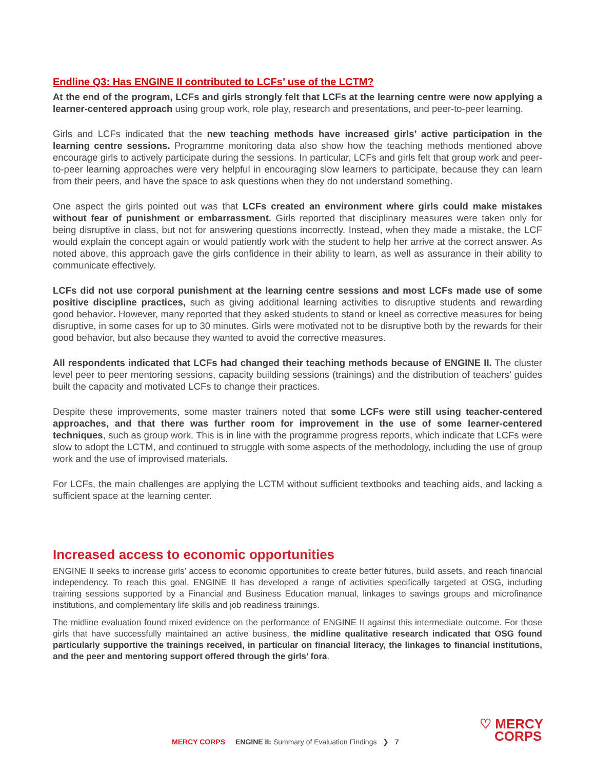Endline Q3: Has ENGINE II contributed to LCFs’ use of the LCTM?
At the end of the program, LCFs and girls strongly felt that LCFs at the learning centre were now applying a learner-centered approach using group work, role play, research and presentations, and peer-to-peer learning.
Girls and LCFs indicated that the new teaching methods have increased girls’ active participation in the learning centre sessions. Programme monitoring data also show how the teaching methods mentioned above encourage girls to actively participate during the sessions. In particular, LCFs and girls felt that group work and peer-to-peer learning approaches were very helpful in encouraging slow learners to participate, because they can learn from their peers, and have the space to ask questions when they do not understand something.
One aspect the girls pointed out was that LCFs created an environment where girls could make mistakes without fear of punishment or embarrassment. Girls reported that disciplinary measures were taken only for being disruptive in class, but not for answering questions incorrectly. Instead, when they made a mistake, the LCF would explain the concept again or would patiently work with the student to help her arrive at the correct answer. As noted above, this approach gave the girls confidence in their ability to learn, as well as assurance in their ability to communicate effectively.
LCFs did not use corporal punishment at the learning centre sessions and most LCFs made use of some positive discipline practices, such as giving additional learning activities to disruptive students and rewarding good behavior. However, many reported that they asked students to stand or kneel as corrective measures for being disruptive, in some cases for up to 30 minutes. Girls were motivated not to be disruptive both by the rewards for their good behavior, but also because they wanted to avoid the corrective measures.
All respondents indicated that LCFs had changed their teaching methods because of ENGINE II. The cluster level peer to peer mentoring sessions, capacity building sessions (trainings) and the distribution of teachers’ guides built the capacity and motivated LCFs to change their practices.
Despite these improvements, some master trainers noted that some LCFs were still using teacher-centered approaches, and that there was further room for improvement in the use of some learner-centered techniques, such as group work. This is in line with the programme progress reports, which indicate that LCFs were slow to adopt the LCTM, and continued to struggle with some aspects of the methodology, including the use of group work and the use of improvised materials.
For LCFs, the main challenges are applying the LCTM without sufficient textbooks and teaching aids, and lacking a sufficient space at the learning center.
Increased access to economic opportunities
ENGINE II seeks to increase girls’ access to economic opportunities to create better futures, build assets, and reach financial independency. To reach this goal, ENGINE II has developed a range of activities specifically targeted at OSG, including training sessions supported by a Financial and Business Education manual, linkages to savings groups and microfinance institutions, and complementary life skills and job readiness trainings.
The midline evaluation found mixed evidence on the performance of ENGINE II against this intermediate outcome. For those girls that have successfully maintained an active business, the midline qualitative research indicated that OSG found particularly supportive the trainings received, in particular on financial literacy, the linkages to financial institutions, and the peer and mentoring support offered through the girls’ fora.
MERCY CORPS ENGINE II: Summary of Evaluation Findings ❯ 7
♡ MERCY
CORPS